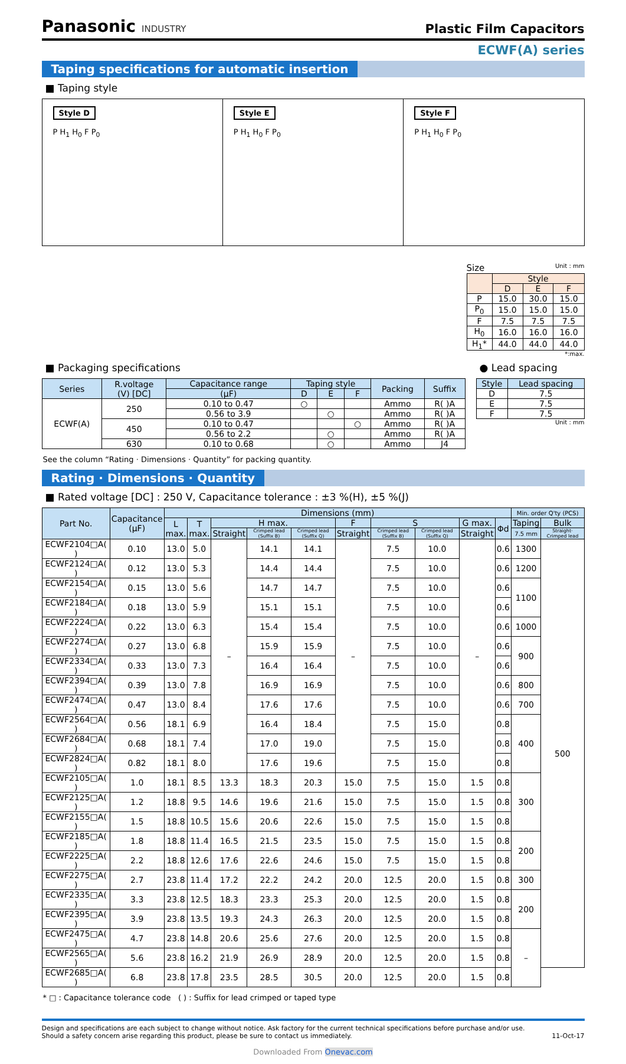Panasonic INDUSTRY
Plastic Film Capacitors
ECWF(A) series
Taping specifications for automatic insertion
■ Taping style
Style D
P H<sub>1</sub> H<sub>0</sub> F P<sub>0</sub>
Style E
P H<sub>1</sub> H<sub>0</sub> F P<sub>0</sub>
Style F
P H<sub>1</sub> H<sub>0</sub> F P<sub>0</sub>
Size Unit : mm
| | Style | | |
| --- | --- | --- | --- |
| | D | E | F |
| P | 15.0 | 30.0 | 15.0 |
| P<sub>0</sub> | 15.0 | 15.0 | 15.0 |
| F | 7.5 | 7.5 | 7.5 |
| H<sub>0</sub> | 16.0 | 16.0 | 16.0 |
| H<sub>1</sub>* | 44.0 | 44.0 | 44.0 |
*:max.
■ Packaging specifications
| Series | R.voltage (V) [DC] | Capacitance range | Taping style | | | Packing | Suffix |
| --- | --- | --- | --- | --- | --- | --- | --- |
| | | (μF) | D | E | F | | |
| ECWF(A) | 250 | 0.10 to 0.47 | ○ | | | Ammo | R( )A |
| | | 0.56 to 3.9 | | ○ | | Ammo | R( )A |
| | 450 | 0.10 to 0.47 | | | ○ | Ammo | R( )A |
| | | 0.56 to 2.2 | | ○ | | Ammo | R( )A |
| | 630 | 0.10 to 0.68 | | ○ | | Ammo | J4 |
● Lead spacing
| Style | Lead spacing |
| --- | --- |
| D | 7.5 |
| E | 7.5 |
| F | 7.5 |
Unit : mm
See the column “Rating · Dimensions · Quantity” for packing quantity.
Rating · Dimensions · Quantity
■ Rated voltage [DC] : 250 V, Capacitance tolerance : ±3 %(H), ±5 %(J)
| Part No. | Capacitance (μF) | Dimensions (mm) | | | | | | | | | | Min. order Q'ty (PCS) | |
| --- | --- | --- | --- | --- | --- | --- | --- | --- | --- | --- | --- | --- | --- |
| | | L max. | T max. | H max. | | | F | S | | G max. | Φd | Taping | Bulk |
| | | | | Straight | Crimped lead (Suffix B) | Crimped lead (Suffix Q) | Straight | Crimped lead (Suffix B) | Crimped lead (Suffix Q) | Straight | | 7.5 mm | Straight· Crimped lead |
| ECWF2104□A( ) | 0.10 | 13.0 | 5.0 | – | 14.1 | 14.1 | – | 7.5 | 10.0 | – | 0.6 | 1300 | 500 |
| ECWF2124□A( ) | 0.12 | 13.0 | 5.3 | | 14.4 | 14.4 | | 7.5 | 10.0 | | 0.6 | 1200 | |
| ECWF2154□A( ) | 0.15 | 13.0 | 5.6 | | 14.7 | 14.7 | | 7.5 | 10.0 | | 0.6 | 1100 | |
| ECWF2184□A( ) | 0.18 | 13.0 | 5.9 | | 15.1 | 15.1 | | 7.5 | 10.0 | | 0.6 | | |
| ECWF2224□A( ) | 0.22 | 13.0 | 6.3 | | 15.4 | 15.4 | | 7.5 | 10.0 | | 0.6 | 1000 | |
| ECWF2274□A( ) | 0.27 | 13.0 | 6.8 | | 15.9 | 15.9 | | 7.5 | 10.0 | | 0.6 | 900 | |
| ECWF2334□A( ) | 0.33 | 13.0 | 7.3 | | 16.4 | 16.4 | | 7.5 | 10.0 | | 0.6 | | |
| ECWF2394□A( ) | 0.39 | 13.0 | 7.8 | | 16.9 | 16.9 | | 7.5 | 10.0 | | 0.6 | 800 | |
| ECWF2474□A( ) | 0.47 | 13.0 | 8.4 | | 17.6 | 17.6 | | 7.5 | 10.0 | | 0.6 | 700 | |
| ECWF2564□A( ) | 0.56 | 18.1 | 6.9 | | 16.4 | 18.4 | | 7.5 | 15.0 | | 0.8 | 400 | |
| ECWF2684□A( ) | 0.68 | 18.1 | 7.4 | | 17.0 | 19.0 | | 7.5 | 15.0 | | 0.8 | | |
| ECWF2824□A( ) | 0.82 | 18.1 | 8.0 | | 17.6 | 19.6 | | 7.5 | 15.0 | | 0.8 | | |
| ECWF2105□A( ) | 1.0 | 18.1 | 8.5 | 13.3 | 18.3 | 20.3 | 15.0 | 7.5 | 15.0 | 1.5 | 0.8 | 300 | |
| ECWF2125□A( ) | 1.2 | 18.8 | 9.5 | 14.6 | 19.6 | 21.6 | 15.0 | 7.5 | 15.0 | 1.5 | 0.8 | | |
| ECWF2155□A( ) | 1.5 | 18.8 | 10.5 | 15.6 | 20.6 | 22.6 | 15.0 | 7.5 | 15.0 | 1.5 | 0.8 | | |
| ECWF2185□A( ) | 1.8 | 18.8 | 11.4 | 16.5 | 21.5 | 23.5 | 15.0 | 7.5 | 15.0 | 1.5 | 0.8 | 200 | |
| ECWF2225□A( ) | 2.2 | 18.8 | 12.6 | 17.6 | 22.6 | 24.6 | 15.0 | 7.5 | 15.0 | 1.5 | 0.8 | | |
| ECWF2275□A( ) | 2.7 | 23.8 | 11.4 | 17.2 | 22.2 | 24.2 | 20.0 | 12.5 | 20.0 | 1.5 | 0.8 | 300 | |
| ECWF2335□A( ) | 3.3 | 23.8 | 12.5 | 18.3 | 23.3 | 25.3 | 20.0 | 12.5 | 20.0 | 1.5 | 0.8 | 200 | |
| ECWF2395□A( ) | 3.9 | 23.8 | 13.5 | 19.3 | 24.3 | 26.3 | 20.0 | 12.5 | 20.0 | 1.5 | 0.8 | | |
| ECWF2475□A( ) | 4.7 | 23.8 | 14.8 | 20.6 | 25.6 | 27.6 | 20.0 | 12.5 | 20.0 | 1.5 | 0.8 | – | |
| ECWF2565□A( ) | 5.6 | 23.8 | 16.2 | 21.9 | 26.9 | 28.9 | 20.0 | 12.5 | 20.0 | 1.5 | 0.8 | | |
| ECWF2685□A( ) | 6.8 | 23.8 | 17.8 | 23.5 | 28.5 | 30.5 | 20.0 | 12.5 | 20.0 | 1.5 | 0.8 | | |
* □ : Capacitance tolerance code ( ) : Suffix for lead crimped or taped type
Design and specifications are each subject to change without notice. Ask factory for the current technical specifications before purchase and/or use.
Should a safety concern arise regarding this product, please be sure to contact us immediately. 11-Oct-17
Downloaded From Onevac.com